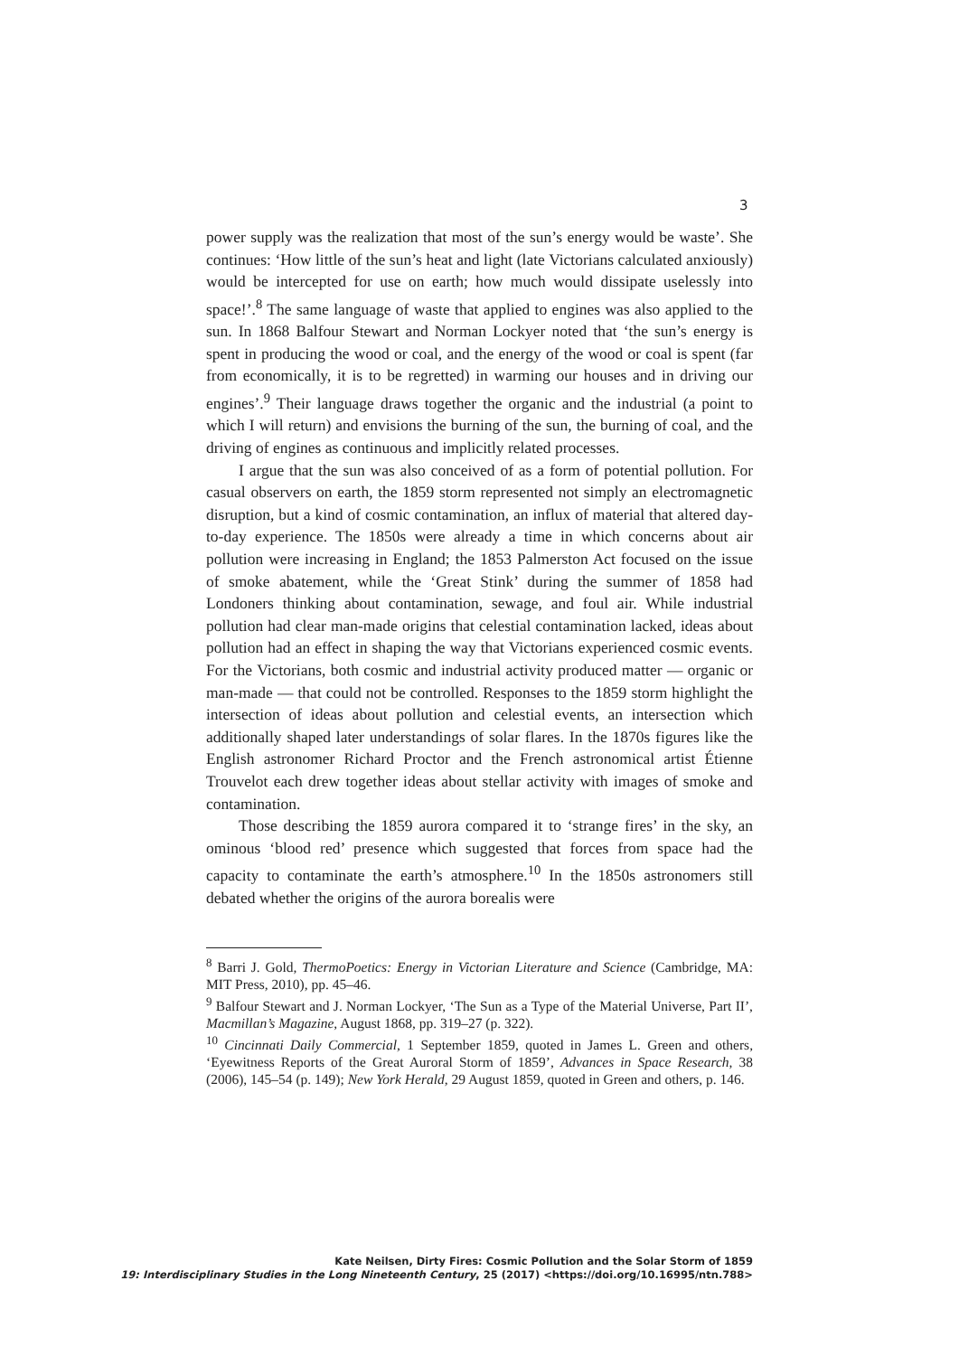3
power supply was the realization that most of the sun’s energy would be waste’. She continues: ‘How little of the sun’s heat and light (late Victorians calculated anxiously) would be intercepted for use on earth; how much would dissipate uselessly into space!’.<sup>8</sup> The same language of waste that applied to engines was also applied to the sun. In 1868 Balfour Stewart and Norman Lockyer noted that ‘the sun’s energy is spent in producing the wood or coal, and the energy of the wood or coal is spent (far from economically, it is to be regretted) in warming our houses and in driving our engines’.<sup>9</sup> Their language draws together the organic and the industrial (a point to which I will return) and envisions the burning of the sun, the burning of coal, and the driving of engines as continuous and implicitly related processes.
I argue that the sun was also conceived of as a form of potential pollution. For casual observers on earth, the 1859 storm represented not simply an electromagnetic disruption, but a kind of cosmic contamination, an influx of material that altered day-to-day experience. The 1850s were already a time in which concerns about air pollution were increasing in England; the 1853 Palmerston Act focused on the issue of smoke abatement, while the ‘Great Stink’ during the summer of 1858 had Londoners thinking about contamination, sewage, and foul air. While industrial pollution had clear man-made origins that celestial contamination lacked, ideas about pollution had an effect in shaping the way that Victorians experienced cosmic events. For the Victorians, both cosmic and industrial activity produced matter — organic or man-made — that could not be controlled. Responses to the 1859 storm highlight the intersection of ideas about pollution and celestial events, an intersection which additionally shaped later understandings of solar flares. In the 1870s figures like the English astronomer Richard Proctor and the French astronomical artist Étienne Trouvelot each drew together ideas about stellar activity with images of smoke and contamination.
Those describing the 1859 aurora compared it to ‘strange fires’ in the sky, an ominous ‘blood red’ presence which suggested that forces from space had the capacity to contaminate the earth’s atmosphere.<sup>10</sup> In the 1850s astronomers still debated whether the origins of the aurora borealis were
<sup>8</sup> Barri J. Gold, ThermoPoetics: Energy in Victorian Literature and Science (Cambridge, MA: MIT Press, 2010), pp. 45–46.
<sup>9</sup> Balfour Stewart and J. Norman Lockyer, ‘The Sun as a Type of the Material Universe, Part II’, Macmillan’s Magazine, August 1868, pp. 319–27 (p. 322).
<sup>10</sup> Cincinnati Daily Commercial, 1 September 1859, quoted in James L. Green and others, ‘Eyewitness Reports of the Great Auroral Storm of 1859’, Advances in Space Research, 38 (2006), 145–54 (p. 149); New York Herald, 29 August 1859, quoted in Green and others, p. 146.
Kate Neilsen, Dirty Fires: Cosmic Pollution and the Solar Storm of 1859
19: Interdisciplinary Studies in the Long Nineteenth Century, 25 (2017) <https://doi.org/10.16995/ntn.788>